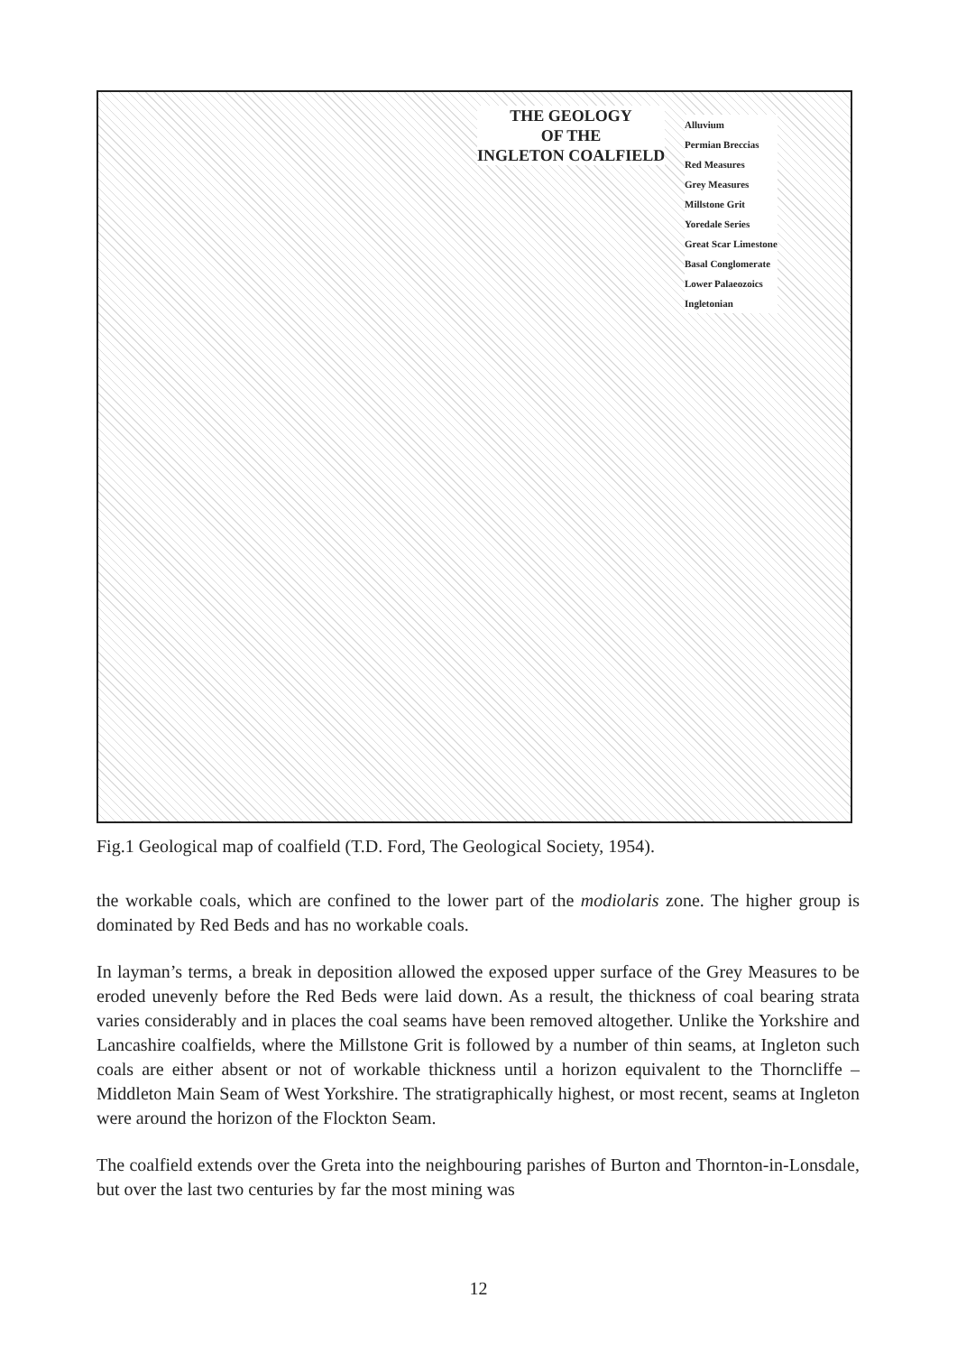THE GEOLOGY
OF THE
INGLETON COALFIELD
Alluvium
Permian Breccias
Red Measures
Grey Measures
Millstone Grit
Yoredale Series
Great Scar Limestone
Basal Conglomerate
Lower Palaeozoics
Ingletonian
Fig.1 Geological map of coalfield (T.D. Ford, The Geological Society, 1954).
the workable coals, which are confined to the lower part of the modiolaris zone. The higher group is dominated by Red Beds and has no workable coals.
In layman’s terms, a break in deposition allowed the exposed upper surface of the Grey Measures to be eroded unevenly before the Red Beds were laid down. As a result, the thickness of coal bearing strata varies considerably and in places the coal seams have been removed altogether. Unlike the Yorkshire and Lancashire coalfields, where the Millstone Grit is followed by a number of thin seams, at Ingleton such coals are either absent or not of workable thickness until a horizon equivalent to the Thorncliffe – Middleton Main Seam of West Yorkshire. The stratigraphically highest, or most recent, seams at Ingleton were around the horizon of the Flockton Seam.
The coalfield extends over the Greta into the neighbouring parishes of Burton and Thornton-in-Lonsdale, but over the last two centuries by far the most mining was
12